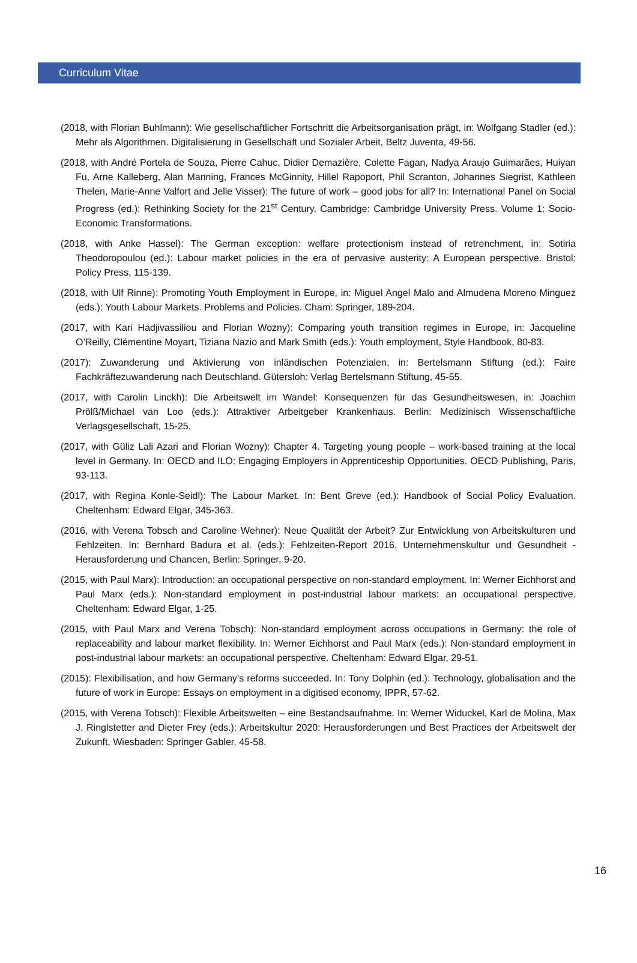Curriculum Vitae
(2018, with Florian Buhlmann): Wie gesellschaftlicher Fortschritt die Arbeitsorganisation prägt, in: Wolfgang Stadler (ed.): Mehr als Algorithmen. Digitalisierung in Gesellschaft und Sozialer Arbeit, Beltz Juventa, 49-56.
(2018, with André Portela de Souza, Pierre Cahuc, Didier Demazière, Colette Fagan, Nadya Araujo Guimarães, Huiyan Fu, Arne Kalleberg, Alan Manning, Frances McGinnity, Hillel Rapoport, Phil Scranton, Johannes Siegrist, Kathleen Thelen, Marie-Anne Valfort and Jelle Visser): The future of work – good jobs for all? In: International Panel on Social Progress (ed.): Rethinking Society for the 21<sup>st</sup> Century. Cambridge: Cambridge University Press. Volume 1: Socio-Economic Transformations.
(2018, with Anke Hassel): The German exception: welfare protectionism instead of retrenchment, in: Sotiria Theodoropoulou (ed.): Labour market policies in the era of pervasive austerity: A European perspective. Bristol: Policy Press, 115-139.
(2018, with Ulf Rinne): Promoting Youth Employment in Europe, in: Miguel Angel Malo and Almudena Moreno Minguez (eds.): Youth Labour Markets. Problems and Policies. Cham: Springer, 189-204.
(2017, with Kari Hadjivassiliou and Florian Wozny): Comparing youth transition regimes in Europe, in: Jacqueline O’Reilly, Clémentine Moyart, Tiziana Nazio and Mark Smith (eds.): Youth employment, Style Handbook, 80-83.
(2017): Zuwanderung und Aktivierung von inländischen Potenzialen, in: Bertelsmann Stiftung (ed.): Faire Fachkräftezuwanderung nach Deutschland. Gütersloh: Verlag Bertelsmann Stiftung, 45-55.
(2017, with Carolin Linckh): Die Arbeitswelt im Wandel: Konsequenzen für das Gesundheitswesen, in: Joachim Prölß/Michael van Loo (eds.): Attraktiver Arbeitgeber Krankenhaus. Berlin: Medizinisch Wissenschaftliche Verlagsgesellschaft, 15-25.
(2017, with Güliz Lali Azari and Florian Wozny): Chapter 4. Targeting young people – work-based training at the local level in Germany. In: OECD and ILO: Engaging Employers in Apprenticeship Opportunities. OECD Publishing, Paris, 93-113.
(2017, with Regina Konle-Seidl): The Labour Market. In: Bent Greve (ed.): Handbook of Social Policy Evaluation. Cheltenham: Edward Elgar, 345-363.
(2016, with Verena Tobsch and Caroline Wehner): Neue Qualität der Arbeit? Zur Entwicklung von Arbeitskulturen und Fehlzeiten. In: Bernhard Badura et al. (eds.): Fehlzeiten-Report 2016. Unternehmenskultur und Gesundheit - Herausforderung und Chancen, Berlin: Springer, 9-20.
(2015, with Paul Marx): Introduction: an occupational perspective on non-standard employment. In: Werner Eichhorst and Paul Marx (eds.): Non-standard employment in post-industrial labour markets: an occupational perspective. Cheltenham: Edward Elgar, 1-25.
(2015, with Paul Marx and Verena Tobsch): Non-standard employment across occupations in Germany: the role of replaceability and labour market flexibility. In: Werner Eichhorst and Paul Marx (eds.): Non-standard employment in post-industrial labour markets: an occupational perspective. Cheltenham: Edward Elgar, 29-51.
(2015): Flexibilisation, and how Germany’s reforms succeeded. In: Tony Dolphin (ed.): Technology, globalisation and the future of work in Europe: Essays on employment in a digitised economy, IPPR, 57-62.
(2015, with Verena Tobsch): Flexible Arbeitswelten – eine Bestandsaufnahme. In: Werner Widuckel, Karl de Molina, Max J. Ringlstetter and Dieter Frey (eds.): Arbeitskultur 2020: Herausforderungen und Best Practices der Arbeitswelt der Zukunft, Wiesbaden: Springer Gabler, 45-58.
16